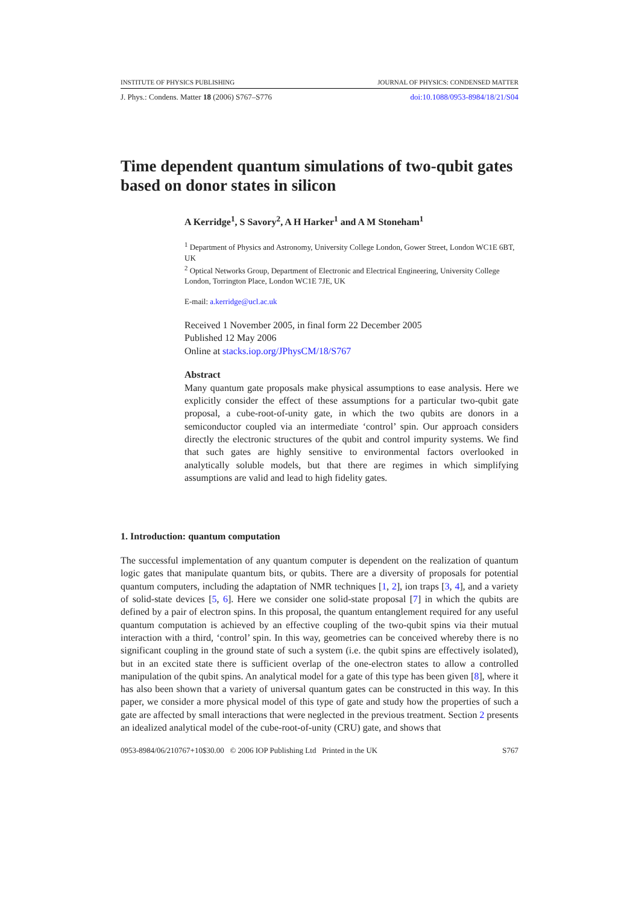INSTITUTE OF PHYSICS PUBLISHING JOURNAL OF PHYSICS: CONDENSED MATTER
J. Phys.: Condens. Matter 18 (2006) S767–S776 doi:10.1088/0953-8984/18/21/S04
Time dependent quantum simulations of two-qubit gates based on donor states in silicon
A Kerridge<sup>1</sup>, S Savory<sup>2</sup>, A H Harker<sup>1</sup> and A M Stoneham<sup>1</sup>
<sup>1</sup> Department of Physics and Astronomy, University College London, Gower Street, London WC1E 6BT, UK
<sup>2</sup> Optical Networks Group, Department of Electronic and Electrical Engineering, University College London, Torrington Place, London WC1E 7JE, UK
E-mail: a.kerridge@ucl.ac.uk
Received 1 November 2005, in final form 22 December 2005
Published 12 May 2006
Online at stacks.iop.org/JPhysCM/18/S767
Abstract
Many quantum gate proposals make physical assumptions to ease analysis. Here we explicitly consider the effect of these assumptions for a particular two-qubit gate proposal, a cube-root-of-unity gate, in which the two qubits are donors in a semiconductor coupled via an intermediate ‘control’ spin. Our approach considers directly the electronic structures of the qubit and control impurity systems. We find that such gates are highly sensitive to environmental factors overlooked in analytically soluble models, but that there are regimes in which simplifying assumptions are valid and lead to high fidelity gates.
1. Introduction: quantum computation
The successful implementation of any quantum computer is dependent on the realization of quantum logic gates that manipulate quantum bits, or qubits. There are a diversity of proposals for potential quantum computers, including the adaptation of NMR techniques [1, 2], ion traps [3, 4], and a variety of solid-state devices [5, 6]. Here we consider one solid-state proposal [7] in which the qubits are defined by a pair of electron spins. In this proposal, the quantum entanglement required for any useful quantum computation is achieved by an effective coupling of the two-qubit spins via their mutual interaction with a third, ‘control’ spin. In this way, geometries can be conceived whereby there is no significant coupling in the ground state of such a system (i.e. the qubit spins are effectively isolated), but in an excited state there is sufficient overlap of the one-electron states to allow a controlled manipulation of the qubit spins. An analytical model for a gate of this type has been given [8], where it has also been shown that a variety of universal quantum gates can be constructed in this way. In this paper, we consider a more physical model of this type of gate and study how the properties of such a gate are affected by small interactions that were neglected in the previous treatment. Section 2 presents an idealized analytical model of the cube-root-of-unity (CRU) gate, and shows that
0953-8984/06/210767+10$30.00 © 2006 IOP Publishing Ltd Printed in the UK S767